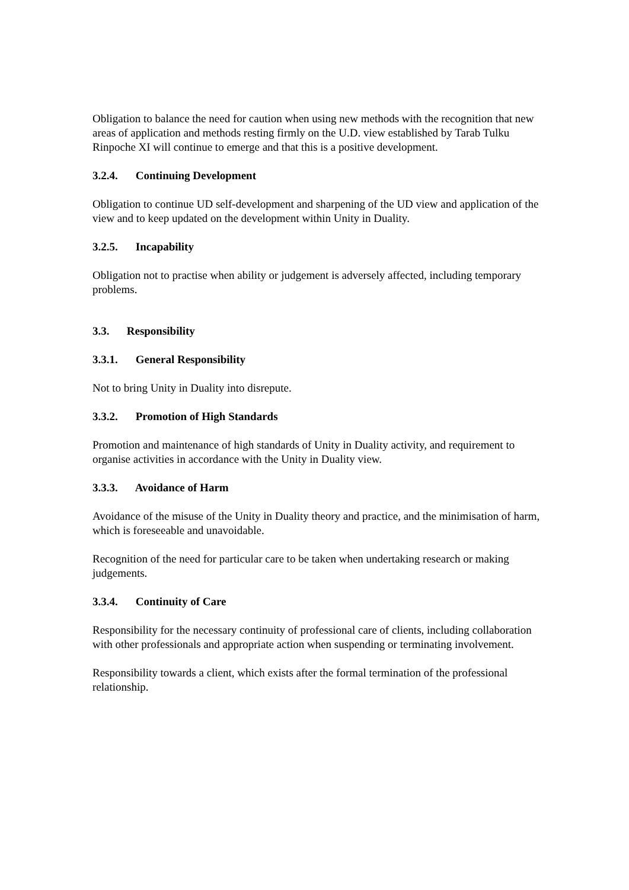Obligation to balance the need for caution when using new methods with the recognition that new areas of application and methods resting firmly on the U.D. view established by Tarab Tulku Rinpoche XI will continue to emerge and that this is a positive development.
3.2.4. Continuing Development
Obligation to continue UD self-development and sharpening of the UD view and application of the view and to keep updated on the development within Unity in Duality.
3.2.5. Incapability
Obligation not to practise when ability or judgement is adversely affected, including temporary problems.
3.3. Responsibility
3.3.1. General Responsibility
Not to bring Unity in Duality into disrepute.
3.3.2. Promotion of High Standards
Promotion and maintenance of high standards of Unity in Duality activity, and requirement to organise activities in accordance with the Unity in Duality view.
3.3.3. Avoidance of Harm
Avoidance of the misuse of the Unity in Duality theory and practice, and the minimisation of harm, which is foreseeable and unavoidable.
Recognition of the need for particular care to be taken when undertaking research or making judgements.
3.3.4. Continuity of Care
Responsibility for the necessary continuity of professional care of clients, including collaboration with other professionals and appropriate action when suspending or terminating involvement.
Responsibility towards a client, which exists after the formal termination of the professional relationship.